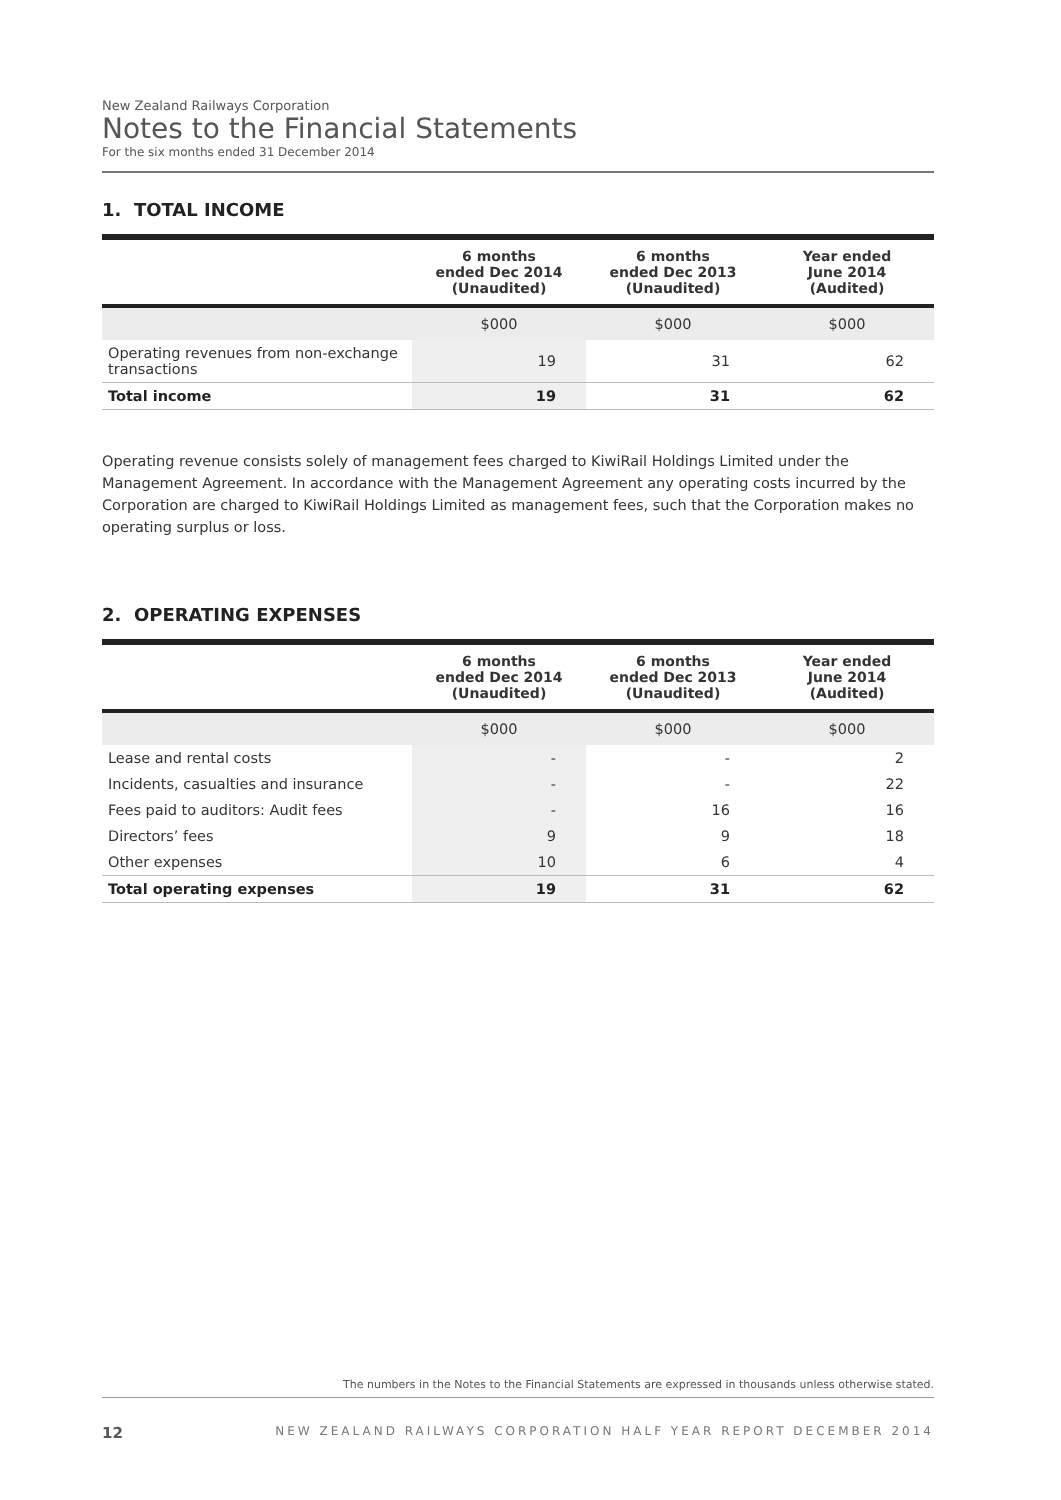New Zealand Railways Corporation
Notes to the Financial Statements
For the six months ended 31 December 2014
1. TOTAL INCOME
| | 6 months ended Dec 2014 (Unaudited) | 6 months ended Dec 2013 (Unaudited) | Year ended June 2014 (Audited) |
| --- | --- | --- | --- |
| | $000 | $000 | $000 |
| Operating revenues from non-exchange transactions | 19 | 31 | 62 |
| Total income | 19 | 31 | 62 |
Operating revenue consists solely of management fees charged to KiwiRail Holdings Limited under the Management Agreement. In accordance with the Management Agreement any operating costs incurred by the Corporation are charged to KiwiRail Holdings Limited as management fees, such that the Corporation makes no operating surplus or loss.
2. OPERATING EXPENSES
| | 6 months ended Dec 2014 (Unaudited) | 6 months ended Dec 2013 (Unaudited) | Year ended June 2014 (Audited) |
| --- | --- | --- | --- |
| | $000 | $000 | $000 |
| Lease and rental costs | - | - | 2 |
| Incidents, casualties and insurance | - | - | 22 |
| Fees paid to auditors: Audit fees | - | 16 | 16 |
| Directors’ fees | 9 | 9 | 18 |
| Other expenses | 10 | 6 | 4 |
| Total operating expenses | 19 | 31 | 62 |
The numbers in the Notes to the Financial Statements are expressed in thousands unless otherwise stated.
12 NEW ZEALAND RAILWAYS CORPORATION HALF YEAR REPORT DECEMBER 2014